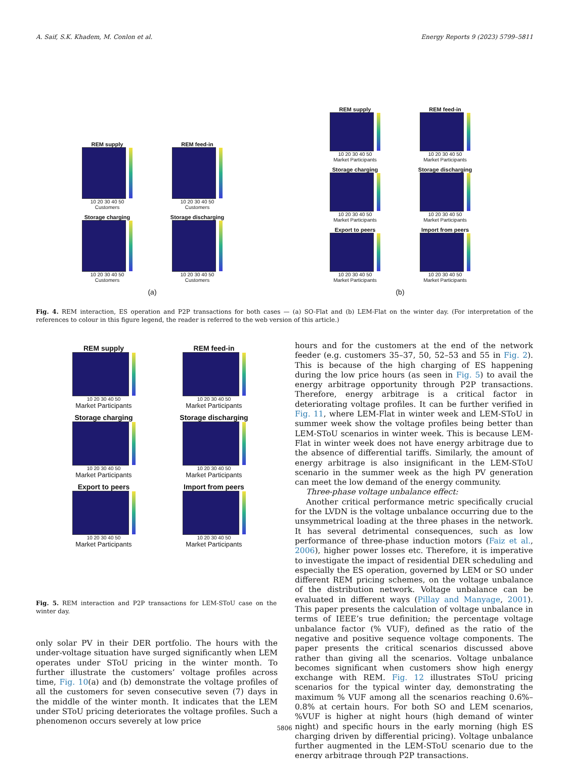A. Saif, S.K. Khadem, M. Conlon et al. Energy Reports 9 (2023) 5799–5811
REM supply
10 20 30 40 50
Customers
REM feed-in
10 20 30 40 50
Customers
Storage charging
10 20 30 40 50
Customers
Storage discharging
10 20 30 40 50
Customers
(a)
REM supply
10 20 30 40 50
Market Participants
REM feed-in
10 20 30 40 50
Market Participants
Storage charging
10 20 30 40 50
Market Participants
Storage discharging
10 20 30 40 50
Market Participants
Export to peers
10 20 30 40 50
Market Participants
Import from peers
10 20 30 40 50
Market Participants
(b)
Fig. 4. REM interaction, ES operation and P2P transactions for both cases — (a) SO-Flat and (b) LEM-Flat on the winter day. (For interpretation of the references to colour in this figure legend, the reader is referred to the web version of this article.)
REM supply
10 20 30 40 50
Market Participants
REM feed-in
10 20 30 40 50
Market Participants
Storage charging
10 20 30 40 50
Market Participants
Storage discharging
10 20 30 40 50
Market Participants
Export to peers
10 20 30 40 50
Market Participants
Import from peers
10 20 30 40 50
Market Participants
Fig. 5. REM interaction and P2P transactions for LEM-SToU case on the winter day.
only solar PV in their DER portfolio. The hours with the under-voltage situation have surged significantly when LEM operates under SToU pricing in the winter month. To further illustrate the customers’ voltage profiles across time, Fig. 10(a) and (b) demonstrate the voltage profiles of all the customers for seven consecutive seven (7) days in the middle of the winter month. It indicates that the LEM under SToU pricing deteriorates the voltage profiles. Such a phenomenon occurs severely at low price
hours and for the customers at the end of the network feeder (e.g. customers 35–37, 50, 52–53 and 55 in Fig. 2). This is because of the high charging of ES happening during the low price hours (as seen in Fig. 5) to avail the energy arbitrage opportunity through P2P transactions. Therefore, energy arbitrage is a critical factor in deteriorating voltage profiles. It can be further verified in Fig. 11, where LEM-Flat in winter week and LEM-SToU in summer week show the voltage profiles being better than LEM-SToU scenarios in winter week. This is because LEM-Flat in winter week does not have energy arbitrage due to the absence of differential tariffs. Similarly, the amount of energy arbitrage is also insignificant in the LEM-SToU scenario in the summer week as the high PV generation can meet the low demand of the energy community.
Three-phase voltage unbalance effect:
Another critical performance metric specifically crucial for the LVDN is the voltage unbalance occurring due to the unsymmetrical loading at the three phases in the network. It has several detrimental consequences, such as low performance of three-phase induction motors (Faiz et al., 2006), higher power losses etc. Therefore, it is imperative to investigate the impact of residential DER scheduling and especially the ES operation, governed by LEM or SO under different REM pricing schemes, on the voltage unbalance of the distribution network. Voltage unbalance can be evaluated in different ways (Pillay and Manyage, 2001). This paper presents the calculation of voltage unbalance in terms of IEEE’s true definition; the percentage voltage unbalance factor (% VUF), defined as the ratio of the negative and positive sequence voltage components. The paper presents the critical scenarios discussed above rather than giving all the scenarios. Voltage unbalance becomes significant when customers show high energy exchange with REM. Fig. 12 illustrates SToU pricing scenarios for the typical winter day, demonstrating the maximum % VUF among all the scenarios reaching 0.6%–0.8% at certain hours. For both SO and LEM scenarios, %VUF is higher at night hours (high demand of winter night) and specific hours in the early morning (high ES charging driven by differential pricing). Voltage unbalance further augmented in the LEM-SToU scenario due to the energy arbitrage through P2P transactions.
5806